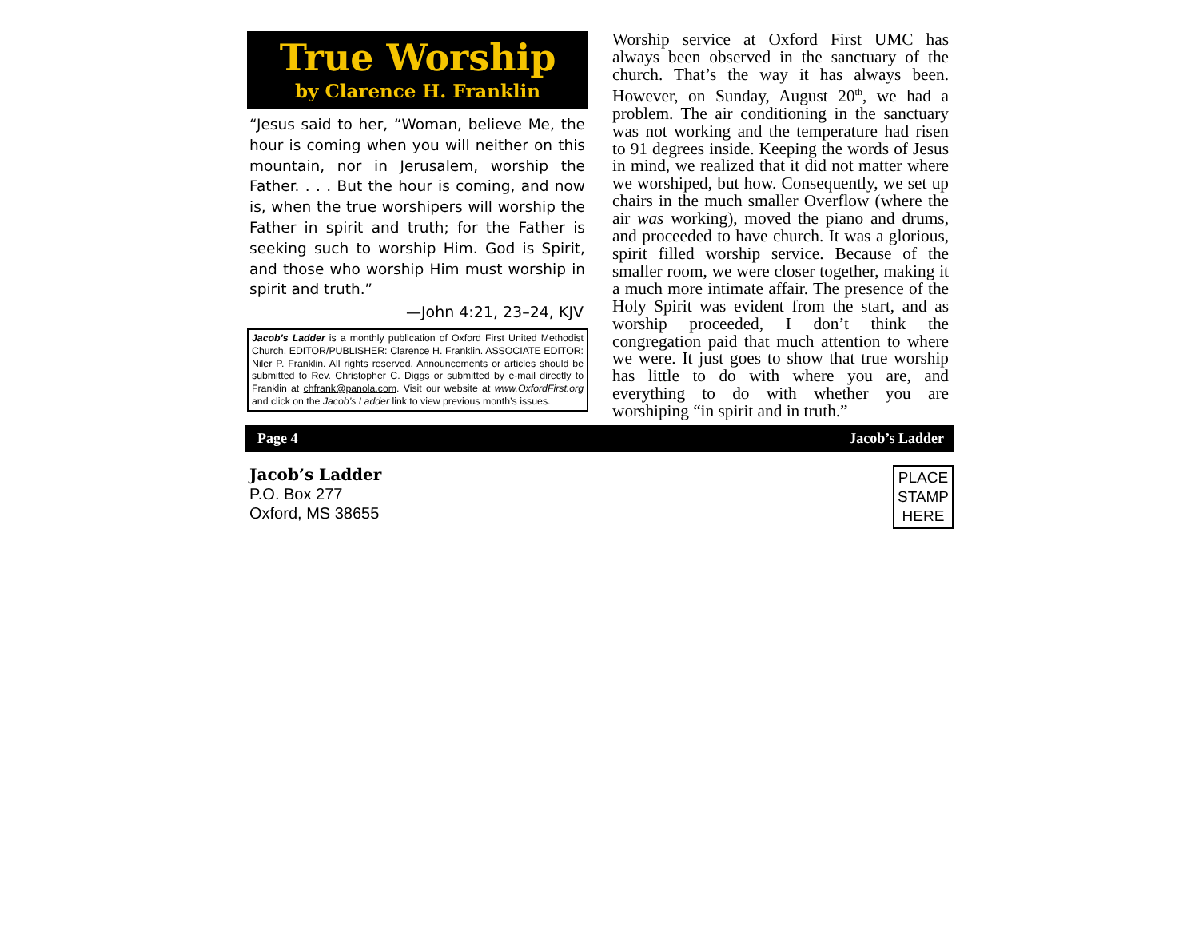True Worship
by Clarence H. Franklin
“Jesus said to her, “Woman, believe Me, the hour is coming when you will neither on this mountain, nor in Jerusalem, worship the Father. . . . But the hour is coming, and now is, when the true worshipers will worship the Father in spirit and truth; for the Father is seeking such to worship Him. God is Spirit, and those who worship Him must worship in spirit and truth.”
—John 4:21, 23–24, KJV
Jacob’s Ladder is a monthly publication of Oxford First United Methodist Church. EDITOR/PUBLISHER: Clarence H. Franklin. ASSOCIATE EDITOR: Niler P. Franklin. All rights reserved. Announcements or articles should be submitted to Rev. Christopher C. Diggs or submitted by e-mail directly to Franklin at chfrank@panola.com. Visit our website at www.OxfordFirst.org and click on the Jacob’s Ladder link to view previous month’s issues.
Worship service at Oxford First UMC has always been observed in the sanctuary of the church. That’s the way it has always been. However, on Sunday, August 20<sup>th</sup>, we had a problem. The air conditioning in the sanctuary was not working and the temperature had risen to 91 degrees inside. Keeping the words of Jesus in mind, we realized that it did not matter where we worshiped, but how. Consequently, we set up chairs in the much smaller Overflow (where the air was working), moved the piano and drums, and proceeded to have church. It was a glorious, spirit filled worship service. Because of the smaller room, we were closer together, making it a much more intimate affair. The presence of the Holy Spirit was evident from the start, and as worship proceeded, I don’t think the congregation paid that much attention to where we were. It just goes to show that true worship has little to do with where you are, and everything to do with whether you are worshiping “in spirit and in truth.”
Page 4 Jacob’s Ladder
Jacob’s Ladder
P.O. Box 277
Oxford, MS 38655
PLACE
STAMP
HERE